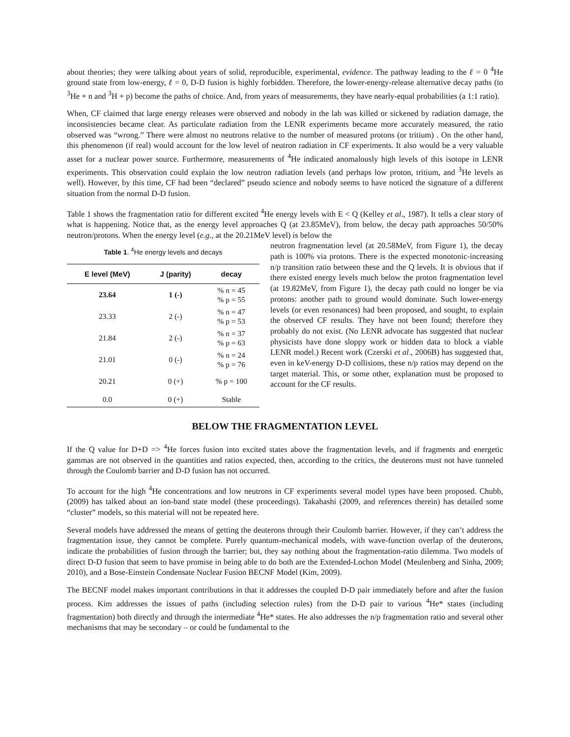about theories; they were talking about years of solid, reproducible, experimental, evidence. The pathway leading to the ℓ = 0 <sup>4</sup>He ground state from low-energy, ℓ = 0, D-D fusion is highly forbidden. Therefore, the lower-energy-release alternative decay paths (to <sup>3</sup>He + n and <sup>3</sup>H + p) become the paths of choice. And, from years of measurements, they have nearly-equal probabilities (a 1:1 ratio).
When, CF claimed that large energy releases were observed and nobody in the lab was killed or sickened by radiation damage, the inconsistencies became clear. As particulate radiation from the LENR experiments became more accurately measured, the ratio observed was “wrong.” There were almost no neutrons relative to the number of measured protons (or tritium) . On the other hand, this phenomenon (if real) would account for the low level of neutron radiation in CF experiments. It also would be a very valuable asset for a nuclear power source. Furthermore, measurements of <sup>4</sup>He indicated anomalously high levels of this isotope in LENR experiments. This observation could explain the low neutron radiation levels (and perhaps low proton, tritium, and <sup>3</sup>He levels as well). However, by this time, CF had been “declared” pseudo science and nobody seems to have noticed the signature of a different situation from the normal D-D fusion.
Table 1 shows the fragmentation ratio for different excited <sup>4</sup>He energy levels with E < Q (Kelley et al., 1987). It tells a clear story of what is happening. Notice that, as the energy level approaches Q (at 23.85MeV), from below, the decay path approaches 50/50% neutron/protons. When the energy level (e.g., at the 20.21MeV level) is below the
Table 1. <sup>4</sup>He energy levels and decays
| E level (MeV) | J (parity) | decay |
| --- | --- | --- |
| 23.64 | 1 (-) | % n = 45 % p = 55 |
| 23.33 | 2 (-) | % n = 47 % p = 53 |
| 21.84 | 2 (-) | % n = 37 % p = 63 |
| 21.01 | 0 (-) | % n = 24 % p = 76 |
| 20.21 | 0 (+) | % p = 100 |
| 0.0 | 0 (+) | Stable |
neutron fragmentation level (at 20.58MeV, from Figure 1), the decay path is 100% via protons. There is the expected monotonic-increasing n/p transition ratio between these and the Q levels. It is obvious that if there existed energy levels much below the proton fragmentation level (at 19.82MeV, from Figure 1), the decay path could no longer be via protons: another path to ground would dominate. Such lower-energy levels (or even resonances) had been proposed, and sought, to explain the observed CF results. They have not been found; therefore they probably do not exist. (No LENR advocate has suggested that nuclear physicists have done sloppy work or hidden data to block a viable LENR model.) Recent work (Czerski et al., 2006B) has suggested that, even in keV-energy D-D collisions, these n/p ratios may depend on the target material. This, or some other, explanation must be proposed to account for the CF results.
BELOW THE FRAGMENTATION LEVEL
If the Q value for D+D => <sup>4</sup>He forces fusion into excited states above the fragmentation levels, and if fragments and energetic gammas are not observed in the quantities and ratios expected, then, according to the critics, the deuterons must not have tunneled through the Coulomb barrier and D-D fusion has not occurred.
To account for the high <sup>4</sup>He concentrations and low neutrons in CF experiments several model types have been proposed. Chubb, (2009) has talked about an ion-band state model (these proceedings). Takahashi (2009, and references therein) has detailed some “cluster” models, so this material will not be repeated here.
Several models have addressed the means of getting the deuterons through their Coulomb barrier. However, if they can’t address the fragmentation issue, they cannot be complete. Purely quantum-mechanical models, with wave-function overlap of the deuterons, indicate the probabilities of fusion through the barrier; but, they say nothing about the fragmentation-ratio dilemma. Two models of direct D-D fusion that seem to have promise in being able to do both are the Extended-Lochon Model (Meulenberg and Sinha, 2009; 2010), and a Bose-Einstein Condensate Nuclear Fusion BECNF Model (Kim, 2009).
The BECNF model makes important contributions in that it addresses the coupled D-D pair immediately before and after the fusion process. Kim addresses the issues of paths (including selection rules) from the D-D pair to various <sup>4</sup>He* states (including fragmentation) both directly and through the intermediate <sup>4</sup>He* states. He also addresses the n/p fragmentation ratio and several other mechanisms that may be secondary – or could be fundamental to the